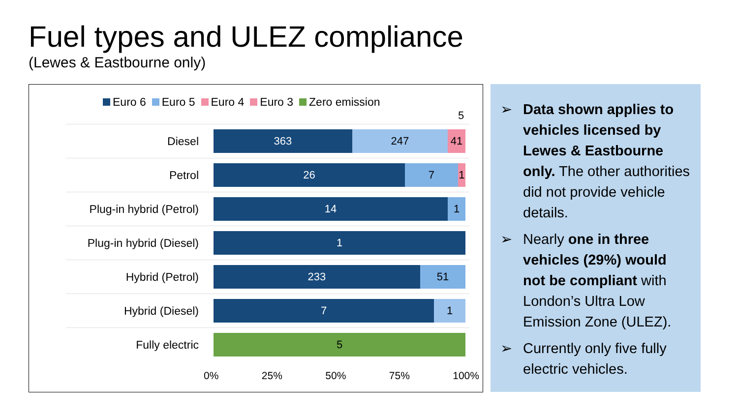Fuel types and ULEZ compliance
(Lewes & Eastbourne only)
Euro 6 Euro 5 Euro 4 Euro 3 Zero emission
5
Diesel
363 247 41
Petrol
26 7 1
Plug-in hybrid (Petrol)
14 1
Plug-in hybrid (Diesel)
1
Hybrid (Petrol)
233 51
Hybrid (Diesel)
7 1
Fully electric
5
0% 25% 50% 75% 100%
➢ Data shown applies to vehicles licensed by Lewes & Eastbourne only. The other authorities did not provide vehicle details.
➢ Nearly one in three vehicles (29%) would not be compliant with London’s Ultra Low Emission Zone (ULEZ).
➢ Currently only five fully electric vehicles.